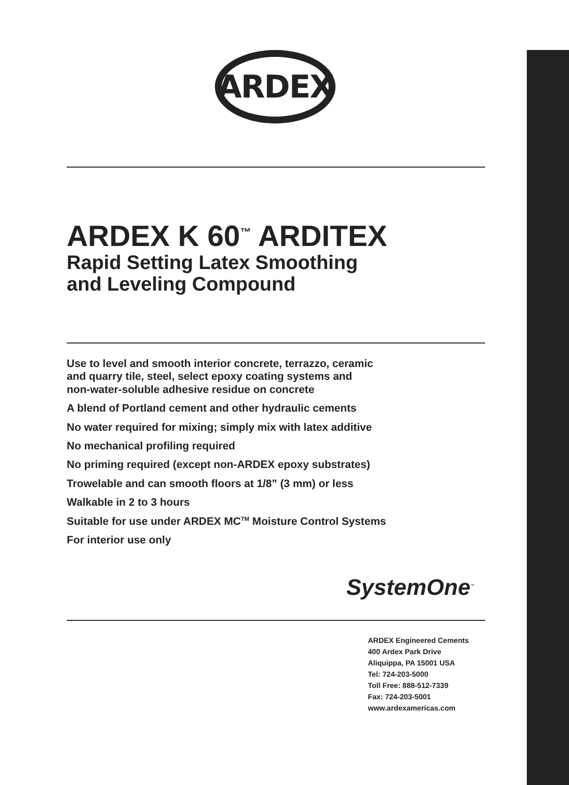ARDEX
ARDEX K 60<sup>™</sup> ARDITEX
Rapid Setting Latex Smoothing
and Leveling Compound
Use to level and smooth interior concrete, terrazzo, ceramic
and quarry tile, steel, select epoxy coating systems and
non-water-soluble adhesive residue on concrete
A blend of Portland cement and other hydraulic cements
No water required for mixing; simply mix with latex additive
No mechanical profiling required
No priming required (except non-ARDEX epoxy substrates)
Trowelable and can smooth floors at 1/8” (3 mm) or less
Walkable in 2 to 3 hours
Suitable for use under ARDEX MC<sup>TM</sup> Moisture Control Systems
For interior use only
SystemOne<sup>™</sup>
ARDEX Engineered Cements
400 Ardex Park Drive
Aliquippa, PA 15001 USA
Tel: 724-203-5000
Toll Free: 888-512-7339
Fax: 724-203-5001
www.ardexamericas.com